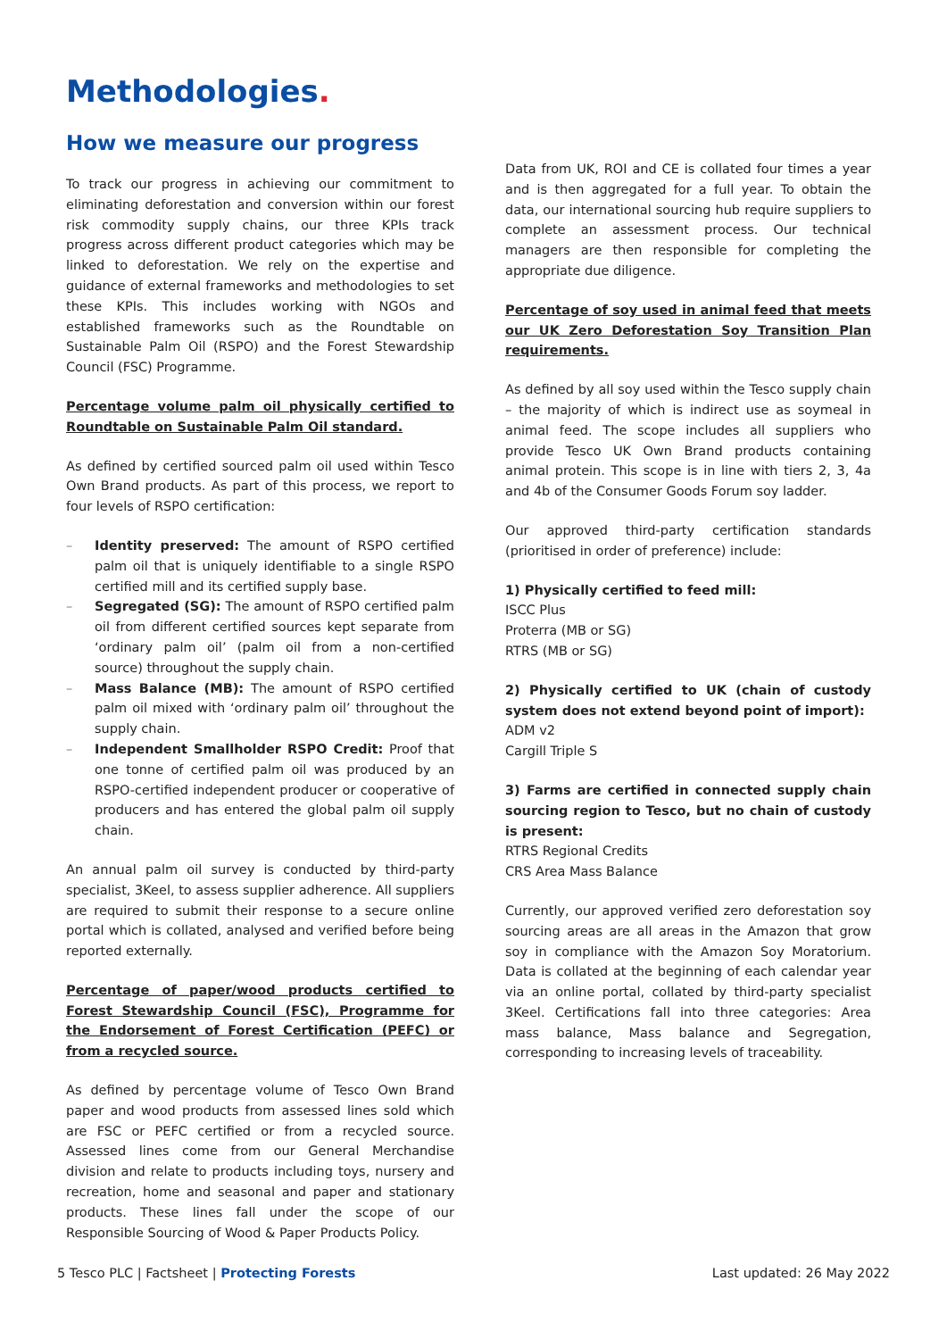Methodologies.
How we measure our progress
To track our progress in achieving our commitment to eliminating deforestation and conversion within our forest risk commodity supply chains, our three KPIs track progress across different product categories which may be linked to deforestation. We rely on the expertise and guidance of external frameworks and methodologies to set these KPIs. This includes working with NGOs and established frameworks such as the Roundtable on Sustainable Palm Oil (RSPO) and the Forest Stewardship Council (FSC) Programme.
Percentage volume palm oil physically certified to Roundtable on Sustainable Palm Oil standard.
As defined by certified sourced palm oil used within Tesco Own Brand products. As part of this process, we report to four levels of RSPO certification:
– Identity preserved: The amount of RSPO certified palm oil that is uniquely identifiable to a single RSPO certified mill and its certified supply base.
– Segregated (SG): The amount of RSPO certified palm oil from different certified sources kept separate from ‘ordinary palm oil’ (palm oil from a non-certified source) throughout the supply chain.
– Mass Balance (MB): The amount of RSPO certified palm oil mixed with ‘ordinary palm oil’ throughout the supply chain.
– Independent Smallholder RSPO Credit: Proof that one tonne of certified palm oil was produced by an RSPO-certified independent producer or cooperative of producers and has entered the global palm oil supply chain.
An annual palm oil survey is conducted by third-party specialist, 3Keel, to assess supplier adherence. All suppliers are required to submit their response to a secure online portal which is collated, analysed and verified before being reported externally.
Percentage of paper/wood products certified to Forest Stewardship Council (FSC), Programme for the Endorsement of Forest Certification (PEFC) or from a recycled source.
As defined by percentage volume of Tesco Own Brand paper and wood products from assessed lines sold which are FSC or PEFC certified or from a recycled source. Assessed lines come from our General Merchandise division and relate to products including toys, nursery and recreation, home and seasonal and paper and stationary products. These lines fall under the scope of our Responsible Sourcing of Wood & Paper Products Policy.
Data from UK, ROI and CE is collated four times a year and is then aggregated for a full year. To obtain the data, our international sourcing hub require suppliers to complete an assessment process. Our technical managers are then responsible for completing the appropriate due diligence.
Percentage of soy used in animal feed that meets our UK Zero Deforestation Soy Transition Plan requirements.
As defined by all soy used within the Tesco supply chain – the majority of which is indirect use as soymeal in animal feed. The scope includes all suppliers who provide Tesco UK Own Brand products containing animal protein. This scope is in line with tiers 2, 3, 4a and 4b of the Consumer Goods Forum soy ladder.
Our approved third-party certification standards (prioritised in order of preference) include:
1) Physically certified to feed mill:
ISCC Plus
Proterra (MB or SG)
RTRS (MB or SG)
2) Physically certified to UK (chain of custody system does not extend beyond point of import):
ADM v2
Cargill Triple S
3) Farms are certified in connected supply chain sourcing region to Tesco, but no chain of custody is present:
RTRS Regional Credits
CRS Area Mass Balance
Currently, our approved verified zero deforestation soy sourcing areas are all areas in the Amazon that grow soy in compliance with the Amazon Soy Moratorium. Data is collated at the beginning of each calendar year via an online portal, collated by third-party specialist 3Keel. Certifications fall into three categories: Area mass balance, Mass balance and Segregation, corresponding to increasing levels of traceability.
5 Tesco PLC | Factsheet | Protecting Forests Last updated: 26 May 2022